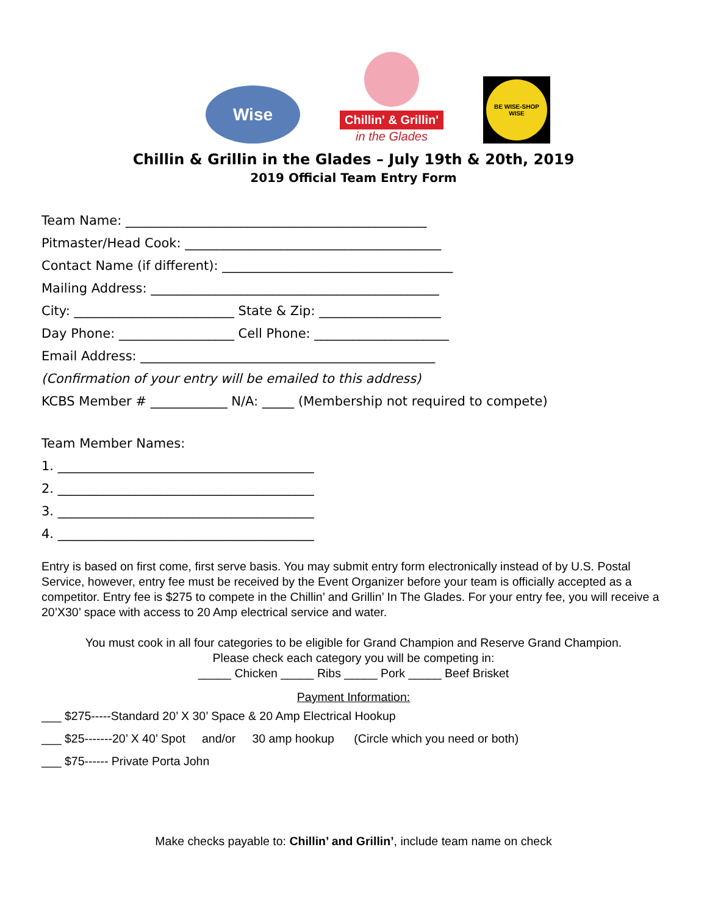Wise
Chillin' & Grillin'
in the Glades
BE WISE-SHOP WISE
Chillin & Grillin in the Glades – July 19th & 20th, 2019
2019 Official Team Entry Form
Team Name: _______________________________________________
Pitmaster/Head Cook: ________________________________________
Contact Name (if different): ____________________________________
Mailing Address: _____________________________________________
City: _________________________ State & Zip: ___________________
Day Phone: __________________ Cell Phone: _____________________
Email Address: ______________________________________________
(Confirmation of your entry will be emailed to this address)
KCBS Member # ____________ N/A: _____ (Membership not required to compete)
Team Member Names:
1. ________________________________________
2. ________________________________________
3. ________________________________________
4. ________________________________________
Entry is based on first come, first serve basis. You may submit entry form electronically instead of by U.S. Postal Service, however, entry fee must be received by the Event Organizer before your team is officially accepted as a competitor. Entry fee is $275 to compete in the Chillin’ and Grillin’ In The Glades. For your entry fee, you will receive a 20’X30’ space with access to 20 Amp electrical service and water.
You must cook in all four categories to be eligible for Grand Champion and Reserve Grand Champion.
Please check each category you will be competing in:
_____ Chicken _____ Ribs _____ Pork _____ Beef Brisket
Payment Information:
___ $275-----Standard 20’ X 30’ Space & 20 Amp Electrical Hookup
___ $25-------20’ X 40’ Spot and/or 30 amp hookup (Circle which you need or both)
___ $75------ Private Porta John
Make checks payable to: Chillin’ and Grillin’, include team name on check